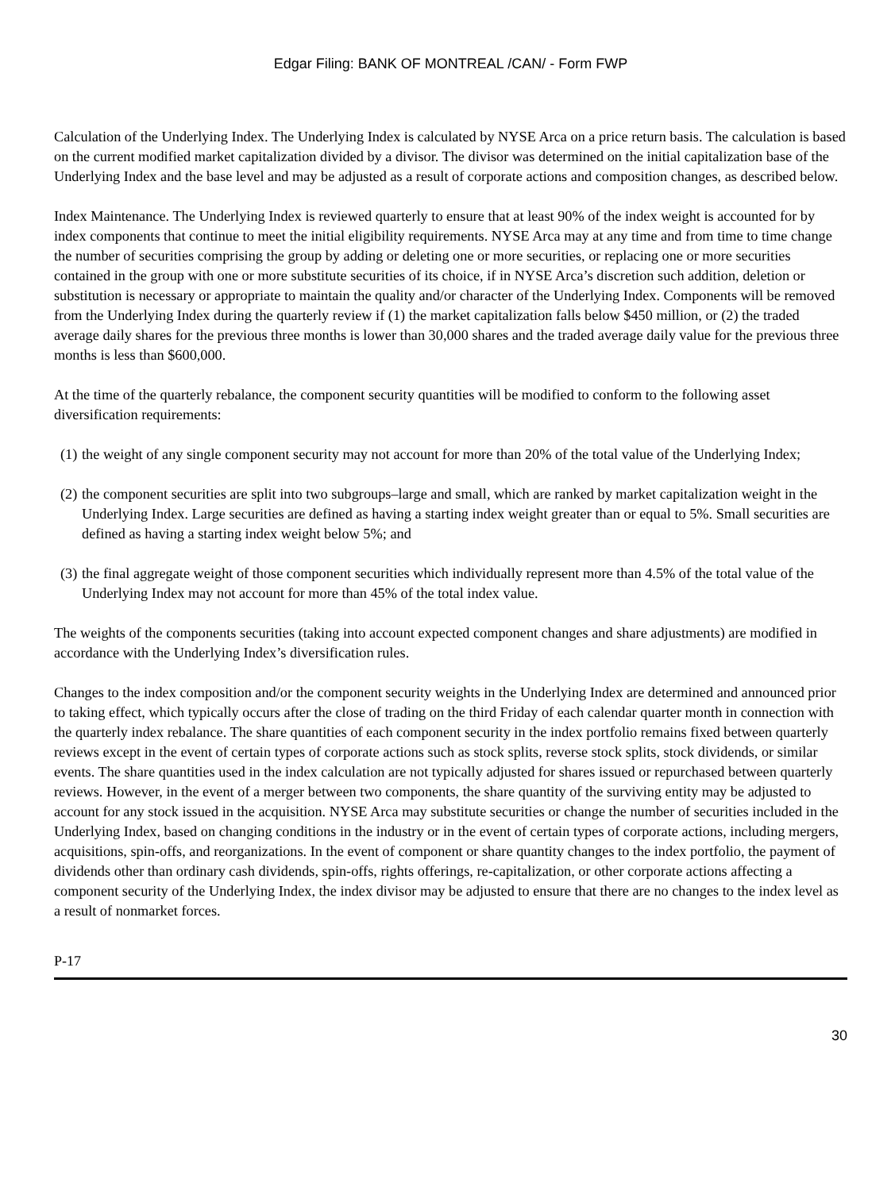Edgar Filing: BANK OF MONTREAL /CAN/ - Form FWP
Calculation of the Underlying Index. The Underlying Index is calculated by NYSE Arca on a price return basis. The calculation is based on the current modified market capitalization divided by a divisor. The divisor was determined on the initial capitalization base of the Underlying Index and the base level and may be adjusted as a result of corporate actions and composition changes, as described below.
Index Maintenance. The Underlying Index is reviewed quarterly to ensure that at least 90% of the index weight is accounted for by index components that continue to meet the initial eligibility requirements. NYSE Arca may at any time and from time to time change the number of securities comprising the group by adding or deleting one or more securities, or replacing one or more securities contained in the group with one or more substitute securities of its choice, if in NYSE Arca’s discretion such addition, deletion or substitution is necessary or appropriate to maintain the quality and/or character of the Underlying Index. Components will be removed from the Underlying Index during the quarterly review if (1) the market capitalization falls below $450 million, or (2) the traded average daily shares for the previous three months is lower than 30,000 shares and the traded average daily value for the previous three months is less than $600,000.
At the time of the quarterly rebalance, the component security quantities will be modified to conform to the following asset diversification requirements:
(1) the weight of any single component security may not account for more than 20% of the total value of the Underlying Index;
(2) the component securities are split into two subgroups–large and small, which are ranked by market capitalization weight in the Underlying Index. Large securities are defined as having a starting index weight greater than or equal to 5%. Small securities are defined as having a starting index weight below 5%; and
(3) the final aggregate weight of those component securities which individually represent more than 4.5% of the total value of the Underlying Index may not account for more than 45% of the total index value.
The weights of the components securities (taking into account expected component changes and share adjustments) are modified in accordance with the Underlying Index’s diversification rules.
Changes to the index composition and/or the component security weights in the Underlying Index are determined and announced prior to taking effect, which typically occurs after the close of trading on the third Friday of each calendar quarter month in connection with the quarterly index rebalance. The share quantities of each component security in the index portfolio remains fixed between quarterly reviews except in the event of certain types of corporate actions such as stock splits, reverse stock splits, stock dividends, or similar events. The share quantities used in the index calculation are not typically adjusted for shares issued or repurchased between quarterly reviews. However, in the event of a merger between two components, the share quantity of the surviving entity may be adjusted to account for any stock issued in the acquisition. NYSE Arca may substitute securities or change the number of securities included in the Underlying Index, based on changing conditions in the industry or in the event of certain types of corporate actions, including mergers, acquisitions, spin-offs, and reorganizations. In the event of component or share quantity changes to the index portfolio, the payment of dividends other than ordinary cash dividends, spin-offs, rights offerings, re-capitalization, or other corporate actions affecting a component security of the Underlying Index, the index divisor may be adjusted to ensure that there are no changes to the index level as a result of nonmarket forces.
P-17
30